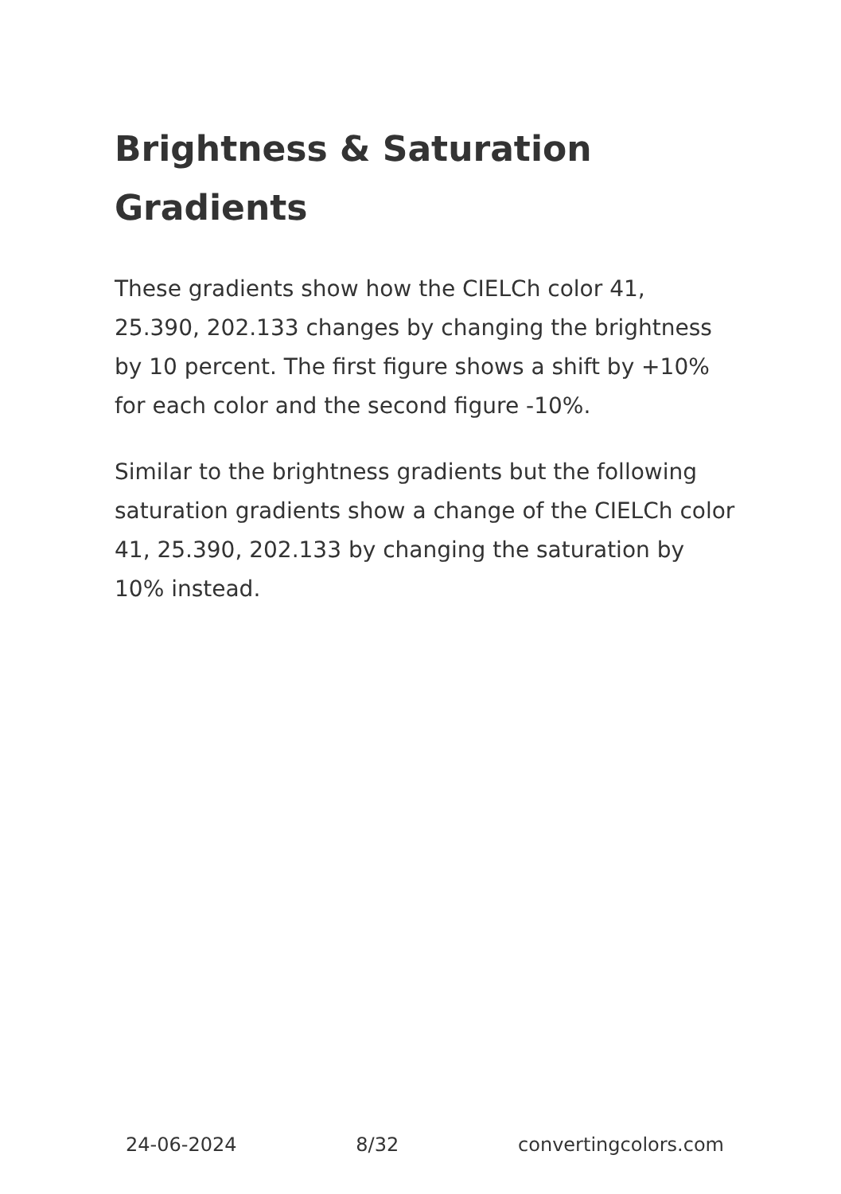Brightness & Saturation Gradients
These gradients show how the CIELCh color 41, 25.390, 202.133 changes by changing the brightness by 10 percent. The first figure shows a shift by +10% for each color and the second figure -10%.
Similar to the brightness gradients but the following saturation gradients show a change of the CIELCh color 41, 25.390, 202.133 by changing the saturation by 10% instead.
24-06-2024 8/32 convertingcolors.com